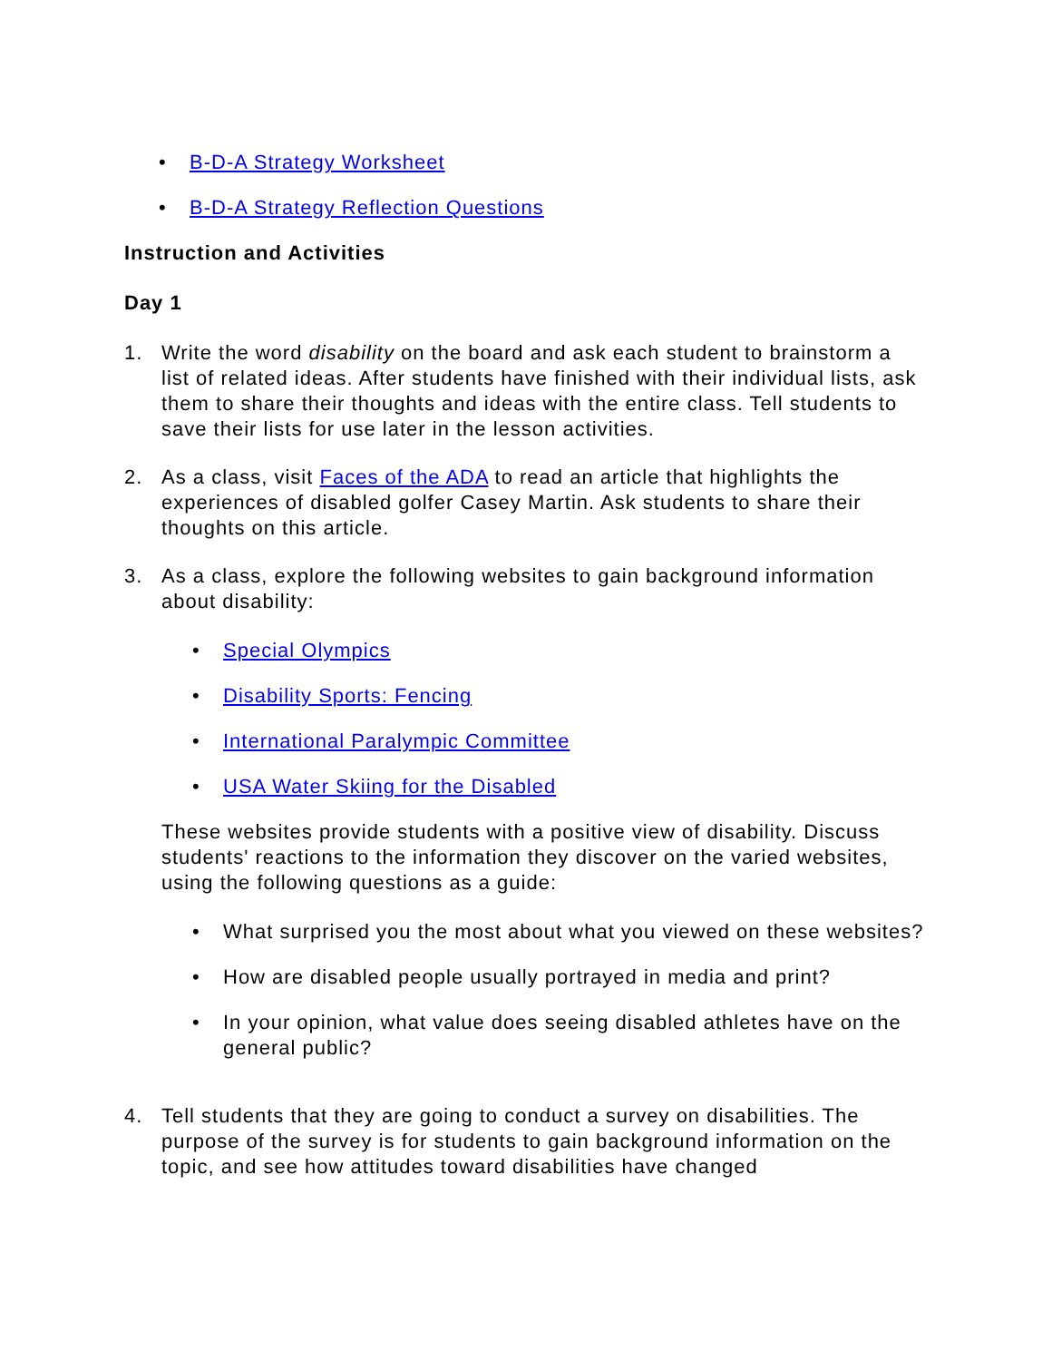• B-D-A Strategy Worksheet
• B-D-A Strategy Reflection Questions
Instruction and Activities
Day 1
1. Write the word disability on the board and ask each student to brainstorm a list of related ideas. After students have finished with their individual lists, ask them to share their thoughts and ideas with the entire class. Tell students to save their lists for use later in the lesson activities.
2. As a class, visit Faces of the ADA to read an article that highlights the experiences of disabled golfer Casey Martin. Ask students to share their thoughts on this article.
3. As a class, explore the following websites to gain background information about disability:
• Special Olympics
• Disability Sports: Fencing
• International Paralympic Committee
• USA Water Skiing for the Disabled
These websites provide students with a positive view of disability. Discuss students' reactions to the information they discover on the varied websites, using the following questions as a guide:
• What surprised you the most about what you viewed on these websites?
• How are disabled people usually portrayed in media and print?
• In your opinion, what value does seeing disabled athletes have on the general public?
4. Tell students that they are going to conduct a survey on disabilities. The purpose of the survey is for students to gain background information on the topic, and see how attitudes toward disabilities have changed